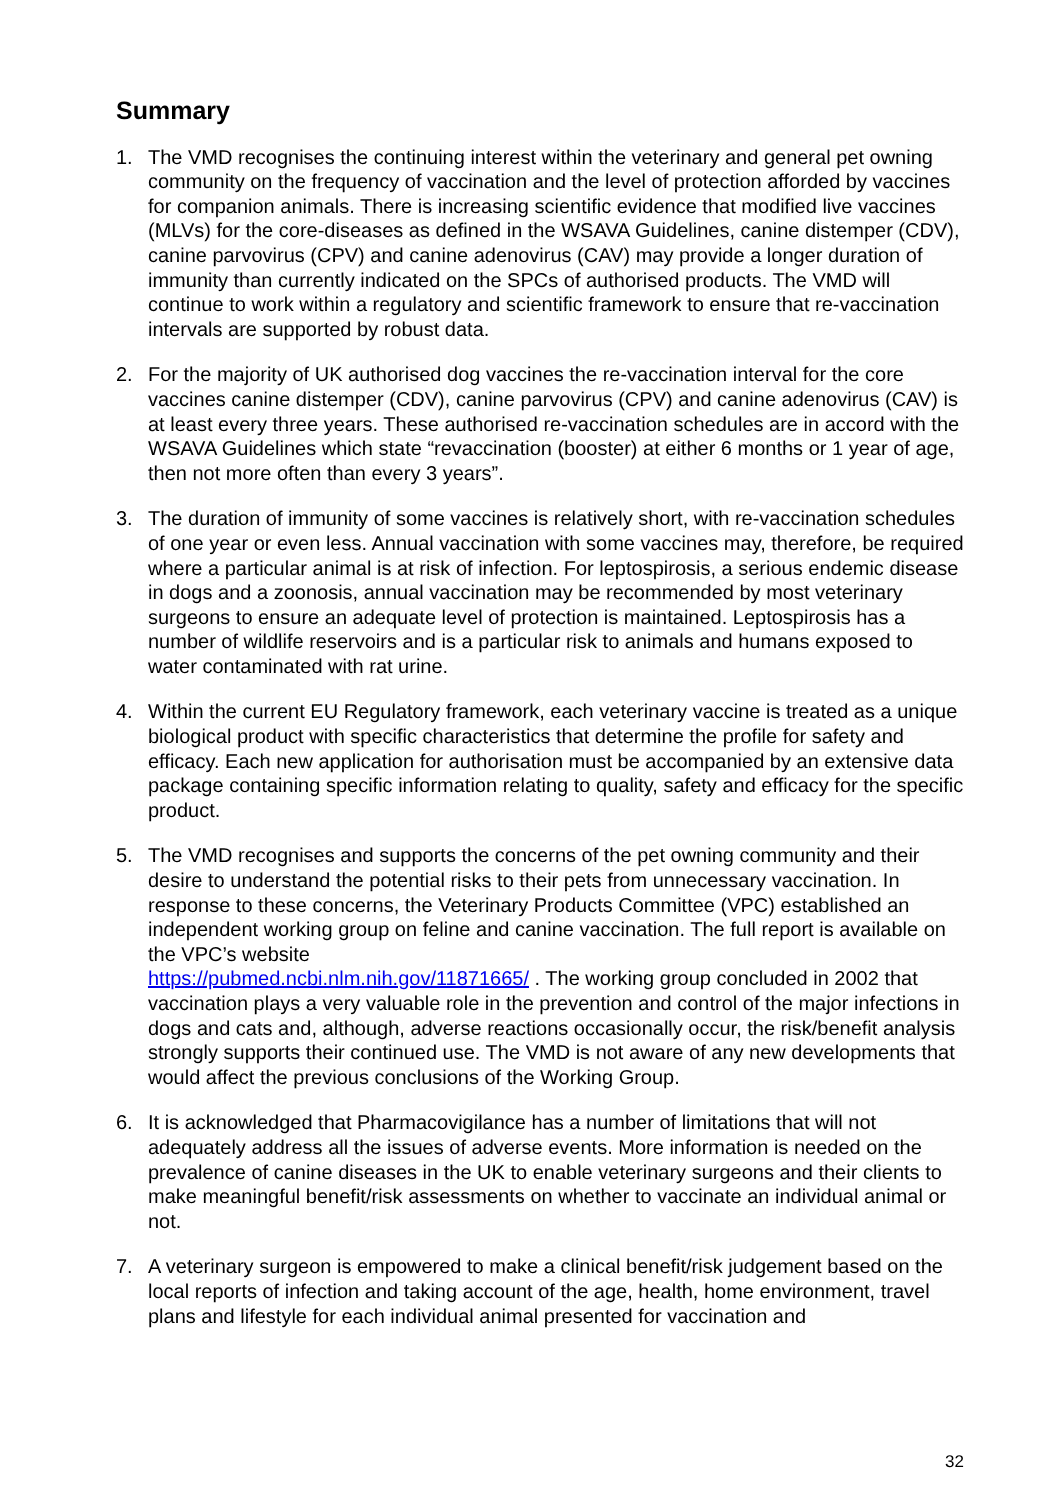Summary
1. The VMD recognises the continuing interest within the veterinary and general pet owning community on the frequency of vaccination and the level of protection afforded by vaccines for companion animals. There is increasing scientific evidence that modified live vaccines (MLVs) for the core-diseases as defined in the WSAVA Guidelines, canine distemper (CDV), canine parvovirus (CPV) and canine adenovirus (CAV) may provide a longer duration of immunity than currently indicated on the SPCs of authorised products. The VMD will continue to work within a regulatory and scientific framework to ensure that re-vaccination intervals are supported by robust data.
2. For the majority of UK authorised dog vaccines the re-vaccination interval for the core vaccines canine distemper (CDV), canine parvovirus (CPV) and canine adenovirus (CAV) is at least every three years. These authorised re-vaccination schedules are in accord with the WSAVA Guidelines which state “revaccination (booster) at either 6 months or 1 year of age, then not more often than every 3 years”.
3. The duration of immunity of some vaccines is relatively short, with re-vaccination schedules of one year or even less. Annual vaccination with some vaccines may, therefore, be required where a particular animal is at risk of infection. For leptospirosis, a serious endemic disease in dogs and a zoonosis, annual vaccination may be recommended by most veterinary surgeons to ensure an adequate level of protection is maintained. Leptospirosis has a number of wildlife reservoirs and is a particular risk to animals and humans exposed to water contaminated with rat urine.
4. Within the current EU Regulatory framework, each veterinary vaccine is treated as a unique biological product with specific characteristics that determine the profile for safety and efficacy. Each new application for authorisation must be accompanied by an extensive data package containing specific information relating to quality, safety and efficacy for the specific product.
5. The VMD recognises and supports the concerns of the pet owning community and their desire to understand the potential risks to their pets from unnecessary vaccination. In response to these concerns, the Veterinary Products Committee (VPC) established an independent working group on feline and canine vaccination. The full report is available on the VPC’s website
https://pubmed.ncbi.nlm.nih.gov/11871665/ . The working group concluded in 2002 that vaccination plays a very valuable role in the prevention and control of the major infections in dogs and cats and, although, adverse reactions occasionally occur, the risk/benefit analysis strongly supports their continued use. The VMD is not aware of any new developments that would affect the previous conclusions of the Working Group.
6. It is acknowledged that Pharmacovigilance has a number of limitations that will not adequately address all the issues of adverse events. More information is needed on the prevalence of canine diseases in the UK to enable veterinary surgeons and their clients to make meaningful benefit/risk assessments on whether to vaccinate an individual animal or not.
7. A veterinary surgeon is empowered to make a clinical benefit/risk judgement based on the local reports of infection and taking account of the age, health, home environment, travel plans and lifestyle for each individual animal presented for vaccination and
32